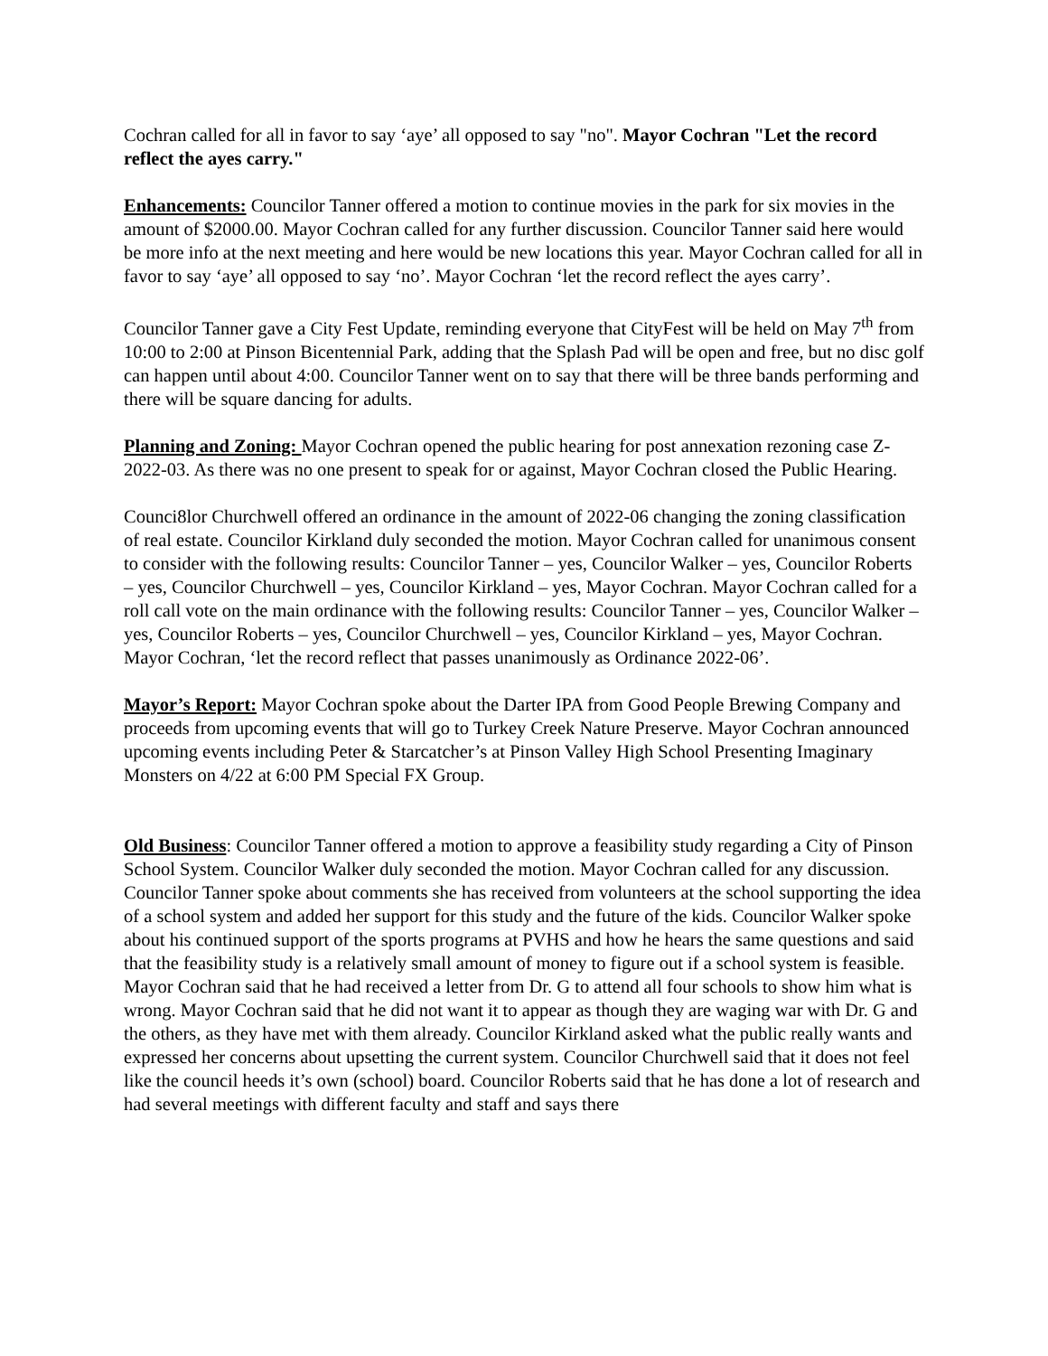Cochran called for all in favor to say ‘aye’ all opposed to say "no". Mayor Cochran "Let the record reflect the ayes carry."
Enhancements: Councilor Tanner offered a motion to continue movies in the park for six movies in the amount of $2000.00. Mayor Cochran called for any further discussion. Councilor Tanner said here would be more info at the next meeting and here would be new locations this year. Mayor Cochran called for all in favor to say ‘aye’ all opposed to say ‘no’. Mayor Cochran ‘let the record reflect the ayes carry’.
Councilor Tanner gave a City Fest Update, reminding everyone that CityFest will be held on May 7<sup>th</sup> from 10:00 to 2:00 at Pinson Bicentennial Park, adding that the Splash Pad will be open and free, but no disc golf can happen until about 4:00. Councilor Tanner went on to say that there will be three bands performing and there will be square dancing for adults.
Planning and Zoning: Mayor Cochran opened the public hearing for post annexation rezoning case Z-2022-03. As there was no one present to speak for or against, Mayor Cochran closed the Public Hearing.
Counci8lor Churchwell offered an ordinance in the amount of 2022-06 changing the zoning classification of real estate. Councilor Kirkland duly seconded the motion. Mayor Cochran called for unanimous consent to consider with the following results: Councilor Tanner – yes, Councilor Walker – yes, Councilor Roberts – yes, Councilor Churchwell – yes, Councilor Kirkland – yes, Mayor Cochran. Mayor Cochran called for a roll call vote on the main ordinance with the following results: Councilor Tanner – yes, Councilor Walker – yes, Councilor Roberts – yes, Councilor Churchwell – yes, Councilor Kirkland – yes, Mayor Cochran. Mayor Cochran, ‘let the record reflect that passes unanimously as Ordinance 2022-06’.
Mayor’s Report: Mayor Cochran spoke about the Darter IPA from Good People Brewing Company and proceeds from upcoming events that will go to Turkey Creek Nature Preserve. Mayor Cochran announced upcoming events including Peter & Starcatcher’s at Pinson Valley High School Presenting Imaginary Monsters on 4/22 at 6:00 PM Special FX Group.
Old Business: Councilor Tanner offered a motion to approve a feasibility study regarding a City of Pinson School System. Councilor Walker duly seconded the motion. Mayor Cochran called for any discussion. Councilor Tanner spoke about comments she has received from volunteers at the school supporting the idea of a school system and added her support for this study and the future of the kids. Councilor Walker spoke about his continued support of the sports programs at PVHS and how he hears the same questions and said that the feasibility study is a relatively small amount of money to figure out if a school system is feasible. Mayor Cochran said that he had received a letter from Dr. G to attend all four schools to show him what is wrong. Mayor Cochran said that he did not want it to appear as though they are waging war with Dr. G and the others, as they have met with them already. Councilor Kirkland asked what the public really wants and expressed her concerns about upsetting the current system. Councilor Churchwell said that it does not feel like the council heeds it’s own (school) board. Councilor Roberts said that he has done a lot of research and had several meetings with different faculty and staff and says there